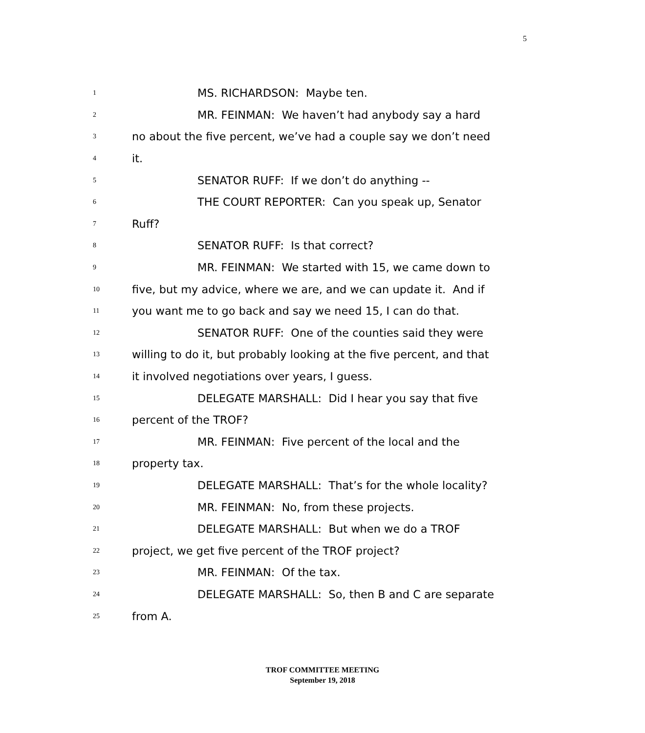5
1 MS. RICHARDSON: Maybe ten.
2 MR. FEINMAN: We haven’t had anybody say a hard
3 no about the five percent, we’ve had a couple say we don’t need
4 it.
5 SENATOR RUFF: If we don’t do anything --
6 THE COURT REPORTER: Can you speak up, Senator
7 Ruff?
8 SENATOR RUFF: Is that correct?
9 MR. FEINMAN: We started with 15, we came down to
10 five, but my advice, where we are, and we can update it. And if
11 you want me to go back and say we need 15, I can do that.
12 SENATOR RUFF: One of the counties said they were
13 willing to do it, but probably looking at the five percent, and that
14 it involved negotiations over years, I guess.
15 DELEGATE MARSHALL: Did I hear you say that five
16 percent of the TROF?
17 MR. FEINMAN: Five percent of the local and the
18 property tax.
19 DELEGATE MARSHALL: That’s for the whole locality?
20 MR. FEINMAN: No, from these projects.
21 DELEGATE MARSHALL: But when we do a TROF
22 project, we get five percent of the TROF project?
23 MR. FEINMAN: Of the tax.
24 DELEGATE MARSHALL: So, then B and C are separate
25 from A.
TROF COMMITTEE MEETING
September 19, 2018